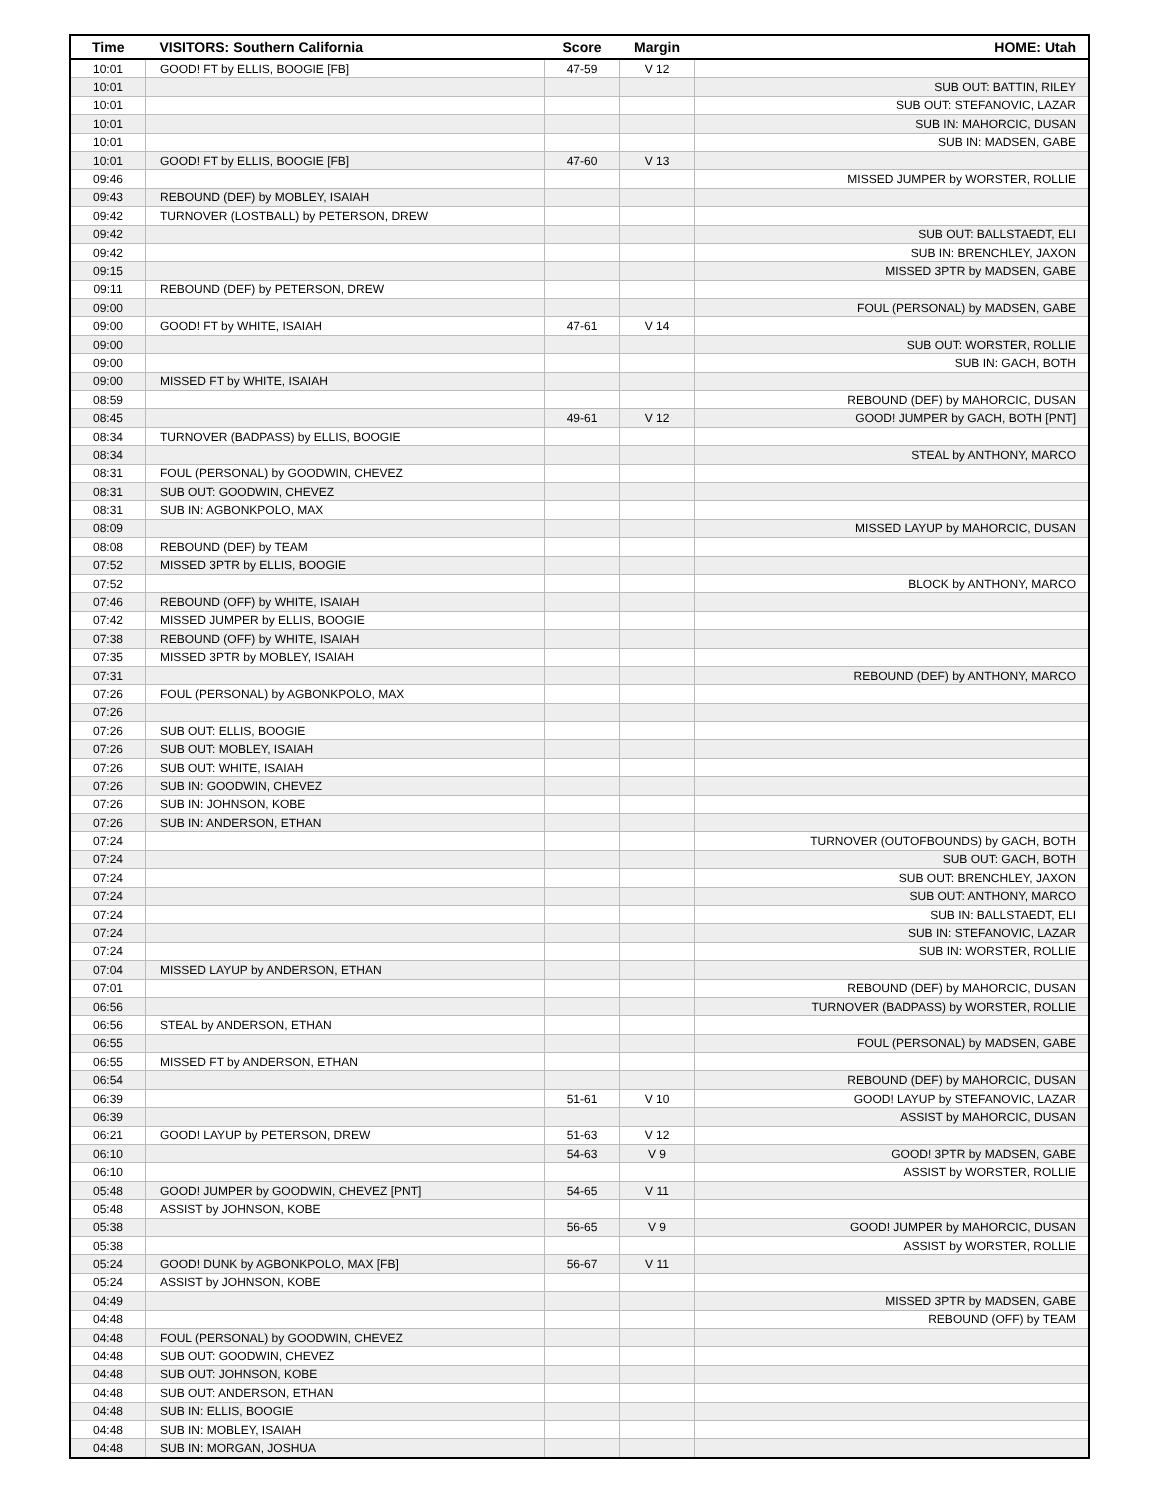| Time | VISITORS: Southern California | Score | Margin | HOME: Utah |
| --- | --- | --- | --- | --- |
| 10:01 | GOOD! FT by ELLIS, BOOGIE [FB] | 47-59 | V 12 | |
| 10:01 | | | | SUB OUT: BATTIN, RILEY |
| 10:01 | | | | SUB OUT: STEFANOVIC, LAZAR |
| 10:01 | | | | SUB IN: MAHORCIC, DUSAN |
| 10:01 | | | | SUB IN: MADSEN, GABE |
| 10:01 | GOOD! FT by ELLIS, BOOGIE [FB] | 47-60 | V 13 | |
| 09:46 | | | | MISSED JUMPER by WORSTER, ROLLIE |
| 09:43 | REBOUND (DEF) by MOBLEY, ISAIAH | | | |
| 09:42 | TURNOVER (LOSTBALL) by PETERSON, DREW | | | |
| 09:42 | | | | SUB OUT: BALLSTAEDT, ELI |
| 09:42 | | | | SUB IN: BRENCHLEY, JAXON |
| 09:15 | | | | MISSED 3PTR by MADSEN, GABE |
| 09:11 | REBOUND (DEF) by PETERSON, DREW | | | |
| 09:00 | | | | FOUL (PERSONAL) by MADSEN, GABE |
| 09:00 | GOOD! FT by WHITE, ISAIAH | 47-61 | V 14 | |
| 09:00 | | | | SUB OUT: WORSTER, ROLLIE |
| 09:00 | | | | SUB IN: GACH, BOTH |
| 09:00 | MISSED FT by WHITE, ISAIAH | | | |
| 08:59 | | | | REBOUND (DEF) by MAHORCIC, DUSAN |
| 08:45 | | 49-61 | V 12 | GOOD! JUMPER by GACH, BOTH [PNT] |
| 08:34 | TURNOVER (BADPASS) by ELLIS, BOOGIE | | | |
| 08:34 | | | | STEAL by ANTHONY, MARCO |
| 08:31 | FOUL (PERSONAL) by GOODWIN, CHEVEZ | | | |
| 08:31 | SUB OUT: GOODWIN, CHEVEZ | | | |
| 08:31 | SUB IN: AGBONKPOLO, MAX | | | |
| 08:09 | | | | MISSED LAYUP by MAHORCIC, DUSAN |
| 08:08 | REBOUND (DEF) by TEAM | | | |
| 07:52 | MISSED 3PTR by ELLIS, BOOGIE | | | |
| 07:52 | | | | BLOCK by ANTHONY, MARCO |
| 07:46 | REBOUND (OFF) by WHITE, ISAIAH | | | |
| 07:42 | MISSED JUMPER by ELLIS, BOOGIE | | | |
| 07:38 | REBOUND (OFF) by WHITE, ISAIAH | | | |
| 07:35 | MISSED 3PTR by MOBLEY, ISAIAH | | | |
| 07:31 | | | | REBOUND (DEF) by ANTHONY, MARCO |
| 07:26 | FOUL (PERSONAL) by AGBONKPOLO, MAX | | | |
| 07:26 | | | | |
| 07:26 | SUB OUT: ELLIS, BOOGIE | | | |
| 07:26 | SUB OUT: MOBLEY, ISAIAH | | | |
| 07:26 | SUB OUT: WHITE, ISAIAH | | | |
| 07:26 | SUB IN: GOODWIN, CHEVEZ | | | |
| 07:26 | SUB IN: JOHNSON, KOBE | | | |
| 07:26 | SUB IN: ANDERSON, ETHAN | | | |
| 07:24 | | | | TURNOVER (OUTOFBOUNDS) by GACH, BOTH |
| 07:24 | | | | SUB OUT: GACH, BOTH |
| 07:24 | | | | SUB OUT: BRENCHLEY, JAXON |
| 07:24 | | | | SUB OUT: ANTHONY, MARCO |
| 07:24 | | | | SUB IN: BALLSTAEDT, ELI |
| 07:24 | | | | SUB IN: STEFANOVIC, LAZAR |
| 07:24 | | | | SUB IN: WORSTER, ROLLIE |
| 07:04 | MISSED LAYUP by ANDERSON, ETHAN | | | |
| 07:01 | | | | REBOUND (DEF) by MAHORCIC, DUSAN |
| 06:56 | | | | TURNOVER (BADPASS) by WORSTER, ROLLIE |
| 06:56 | STEAL by ANDERSON, ETHAN | | | |
| 06:55 | | | | FOUL (PERSONAL) by MADSEN, GABE |
| 06:55 | MISSED FT by ANDERSON, ETHAN | | | |
| 06:54 | | | | REBOUND (DEF) by MAHORCIC, DUSAN |
| 06:39 | | 51-61 | V 10 | GOOD! LAYUP by STEFANOVIC, LAZAR |
| 06:39 | | | | ASSIST by MAHORCIC, DUSAN |
| 06:21 | GOOD! LAYUP by PETERSON, DREW | 51-63 | V 12 | |
| 06:10 | | 54-63 | V 9 | GOOD! 3PTR by MADSEN, GABE |
| 06:10 | | | | ASSIST by WORSTER, ROLLIE |
| 05:48 | GOOD! JUMPER by GOODWIN, CHEVEZ [PNT] | 54-65 | V 11 | |
| 05:48 | ASSIST by JOHNSON, KOBE | | | |
| 05:38 | | 56-65 | V 9 | GOOD! JUMPER by MAHORCIC, DUSAN |
| 05:38 | | | | ASSIST by WORSTER, ROLLIE |
| 05:24 | GOOD! DUNK by AGBONKPOLO, MAX [FB] | 56-67 | V 11 | |
| 05:24 | ASSIST by JOHNSON, KOBE | | | |
| 04:49 | | | | MISSED 3PTR by MADSEN, GABE |
| 04:48 | | | | REBOUND (OFF) by TEAM |
| 04:48 | FOUL (PERSONAL) by GOODWIN, CHEVEZ | | | |
| 04:48 | SUB OUT: GOODWIN, CHEVEZ | | | |
| 04:48 | SUB OUT: JOHNSON, KOBE | | | |
| 04:48 | SUB OUT: ANDERSON, ETHAN | | | |
| 04:48 | SUB IN: ELLIS, BOOGIE | | | |
| 04:48 | SUB IN: MOBLEY, ISAIAH | | | |
| 04:48 | SUB IN: MORGAN, JOSHUA | | | |